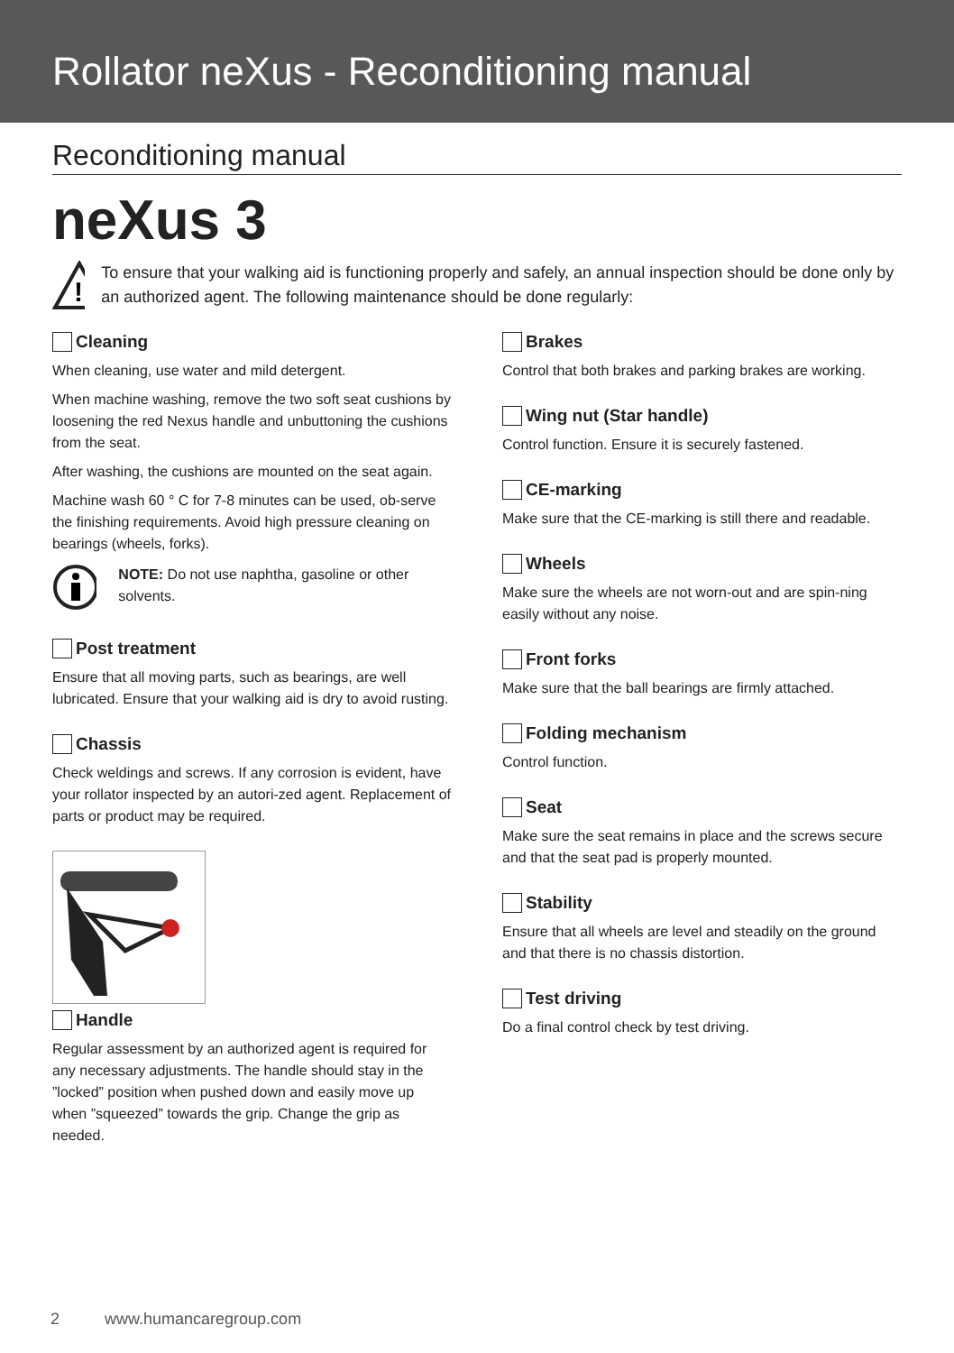Rollator neXus - Reconditioning manual
Reconditioning manual
neXus 3
!
To ensure that your walking aid is functioning properly and safely, an annual inspection should be done only by an authorized agent. The following maintenance should be done regularly:
Cleaning
When cleaning, use water and mild detergent.
When machine washing, remove the two soft seat cushions by loosening the red Nexus handle and unbuttoning the cushions from the seat.
After washing, the cushions are mounted on the seat again.
Machine wash 60 ° C for 7-8 minutes can be used, ob-serve the finishing requirements. Avoid high pressure cleaning on bearings (wheels, forks).
NOTE: Do not use naphtha, gasoline or other solvents.
Post treatment
Ensure that all moving parts, such as bearings, are well lubricated. Ensure that your walking aid is dry to avoid rusting.
Chassis
Check weldings and screws. If any corrosion is evident, have your rollator inspected by an autori-zed agent. Replacement of parts or product may be required.
Handle
Regular assessment by an authorized agent is required for any necessary adjustments. The handle should stay in the ”locked” position when pushed down and easily move up when ”squeezed” towards the grip. Change the grip as needed.
Brakes
Control that both brakes and parking brakes are working.
Wing nut (Star handle)
Control function. Ensure it is securely fastened.
CE-marking
Make sure that the CE-marking is still there and readable.
Wheels
Make sure the wheels are not worn-out and are spin-ning easily without any noise.
Front forks
Make sure that the ball bearings are firmly attached.
Folding mechanism
Control function.
Seat
Make sure the seat remains in place and the screws secure and that the seat pad is properly mounted.
Stability
Ensure that all wheels are level and steadily on the ground and that there is no chassis distortion.
Test driving
Do a final control check by test driving.
2 www.humancaregroup.com